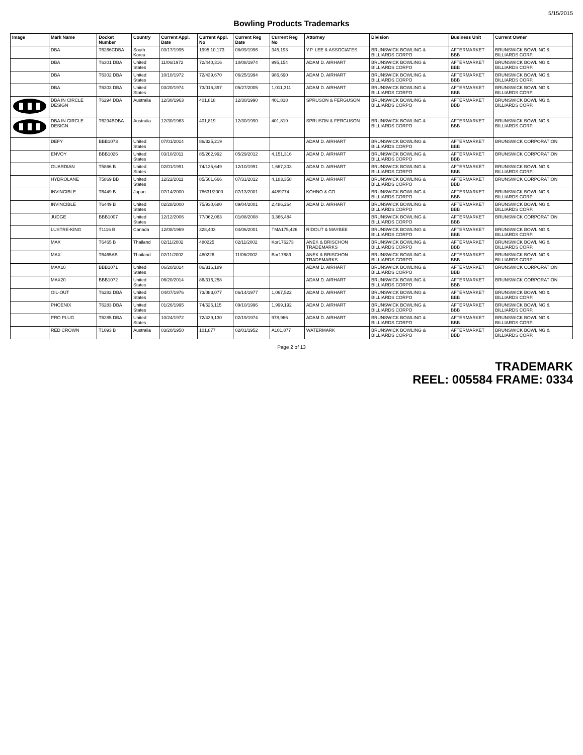5/15/2015
Bowling Products Trademarks
| Image | Mark Name | Docket Number | Country | Current Appl. Date | Current Appl. No | Current Reg Date | Current Reg No | Attorney | Division | Business Unit | Current Owner |
| --- | --- | --- | --- | --- | --- | --- | --- | --- | --- | --- | --- |
| | DBA | T6266CDBA | South Korea | 03/17/1995 | 1995 10,173 | 08/09/1996 | 345,193 | Y.P. LEE & ASSOCIATES | BRUNSWICK BOWLING & BILLIARDS CORPO | AFTERMARKET BBB | BRUNSWICK BOWLING & BILLIARDS CORP. |
| | DBA | T6301 DBA | United States | 11/06/1972 | 72/440,316 | 10/08/1974 | 995,154 | ADAM D. AIRHART | BRUNSWICK BOWLING & BILLIARDS CORPO | AFTERMARKET BBB | BRUNSWICK BOWLING & BILLIARDS CORP. |
| | DBA | T6302 DBA | United States | 10/10/1972 | 72/439,670 | 06/25/1994 | 986,690 | ADAM D. AIRHART | BRUNSWICK BOWLING & BILLIARDS CORPO | AFTERMARKET BBB | BRUNSWICK BOWLING & BILLIARDS CORP. |
| | DBA | T6303 DBA | United States | 03/20/1974 | 73/016,397 | 05/27/2005 | 1,011,311 | ADAM D. AIRHART | BRUNSWICK BOWLING & BILLIARDS CORPO | AFTERMARKET BBB | BRUNSWICK BOWLING & BILLIARDS CORP. |
| | DBA IN CIRCLE DESIGN | T6294 DBA | Australia | 12/30/1963 | 401,818 | 12/30/1990 | 401,818 | SPRUSON & FERGUSON | BRUNSWICK BOWLING & BILLIARDS CORPO | AFTERMARKET BBB | BRUNSWICK BOWLING & BILLIARDS CORP. |
| | DBA IN CIRCLE DESIGN | T6294BDBA | Australia | 12/30/1963 | 401,819 | 12/30/1990 | 401,819 | SPRUSON & FERGUSON | BRUNSWICK BOWLING & BILLIARDS CORPO | AFTERMARKET BBB | BRUNSWICK BOWLING & BILLIARDS CORP. |
| | DEFY | BBB1073 | United States | 07/01/2014 | 86/325,219 | | | ADAM D. AIRHART | BRUNSWICK BOWLING & BILLIARDS CORPO | AFTERMARKET BBB | BRUNSWICK CORPORATION |
| | ENVOY | BBB1026 | United States | 03/10/2011 | 85/262,992 | 05/29/2012 | 4,151,316 | ADAM D. AIRHART | BRUNSWICK BOWLING & BILLIARDS CORPO | AFTERMARKET BBB | BRUNSWICK CORPORATION |
| | GUARDIAN | T5866 B | United States | 02/01/1991 | 74/135,649 | 12/10/1991 | 1,667,303 | ADAM D. AIRHART | BRUNSWICK BOWLING & BILLIARDS CORPO | AFTERMARKET BBB | BRUNSWICK BOWLING & BILLIARDS CORP. |
| | HYDROLANE | T5869 BB | United States | 12/22/2011 | 85/501,666 | 07/31/2012 | 4,183,358 | ADAM D. AIRHART | BRUNSWICK BOWLING & BILLIARDS CORPO | AFTERMARKET BBB | BRUNSWICK CORPORATION |
| | INVINCIBLE | T6449 B | Japan | 07/14/2000 | 78631/2000 | 07/13/2001 | 4489774 | KOHNO & CO. | BRUNSWICK BOWLING & BILLIARDS CORPO | AFTERMARKET BBB | BRUNSWICK BOWLING & BILLIARDS CORP. |
| | INVINCIBLE | T6449 B | United States | 02/28/2000 | 75/930,680 | 09/04/2001 | 2,486,264 | ADAM D. AIRHART | BRUNSWICK BOWLING & BILLIARDS CORPO | AFTERMARKET BBB | BRUNSWICK BOWLING & BILLIARDS CORP. |
| | JUDGE | BBB1007 | United States | 12/12/2006 | 77/062,063 | 01/08/2008 | 3,366,484 | | BRUNSWICK BOWLING & BILLIARDS CORPO | AFTERMARKET BBB | BRUNSWICK CORPORATION |
| | LUSTRE-KING | T1116 B | Canada | 12/08/1969 | 328,403 | 04/06/2001 | TMA175,426 | RIDOUT & MAYBEE | BRUNSWICK BOWLING & BILLIARDS CORPO | AFTERMARKET BBB | BRUNSWICK BOWLING & BILLIARDS CORP. |
| | MAX | T6465 B | Thailand | 02/11/2002 | 480225 | 02/11/2002 | Kor176273 | ANEK & BRISCHON TRADEMARKS | BRUNSWICK BOWLING & BILLIARDS CORPO | AFTERMARKET BBB | BRUNSWICK BOWLING & BILLIARDS CORP. |
| | MAX | T6465AB | Thailand | 02/11/2002 | 480226 | 11/06/2002 | Bor17889 | ANEK & BRISCHON TRADEMARKS | BRUNSWICK BOWLING & BILLIARDS CORPO | AFTERMARKET BBB | BRUNSWICK BOWLING & BILLIARDS CORP. |
| | MAX10 | BBB1071 | United States | 06/20/2014 | 86/316,189 | | | ADAM D. AIRHART | BRUNSWICK BOWLING & BILLIARDS CORPO | AFTERMARKET BBB | BRUNSWICK CORPORATION |
| | MAX20 | BBB1072 | United States | 06/20/2014 | 86/316,258 | | | ADAM D. AIRHART | BRUNSWICK BOWLING & BILLIARDS CORPO | AFTERMARKET BBB | BRUNSWICK CORPORATION |
| | OIL-OUT | T6282 DBA | United States | 04/07/1976 | 73/083,077 | 06/14/1977 | 1,067,522 | ADAM D. AIRHART | BRUNSWICK BOWLING & BILLIARDS CORPO | AFTERMARKET BBB | BRUNSWICK BOWLING & BILLIARDS CORP. |
| | PHOENIX | T6283 DBA | United States | 01/26/1995 | 74/626,115 | 09/10/1996 | 1,999,192 | ADAM D. AIRHART | BRUNSWICK BOWLING & BILLIARDS CORPO | AFTERMARKET BBB | BRUNSWICK BOWLING & BILLIARDS CORP. |
| | PRO PLUG | T6285 DBA | United States | 10/24/1972 | 72/439,130 | 02/19/1974 | 978,966 | ADAM D. AIRHART | BRUNSWICK BOWLING & BILLIARDS CORPO | AFTERMARKET BBB | BRUNSWICK BOWLING & BILLIARDS CORP. |
| | RED CROWN | T1093 B | Australia | 03/20/1950 | 101,877 | 02/01/1952 | A101,877 | WATERMARK | BRUNSWICK BOWLING & BILLIARDS CORPO | AFTERMARKET BBB | BRUNSWICK BOWLING & BILLIARDS CORP. |
Page 2 of 13
TRADEMARK
REEL: 005584 FRAME: 0334